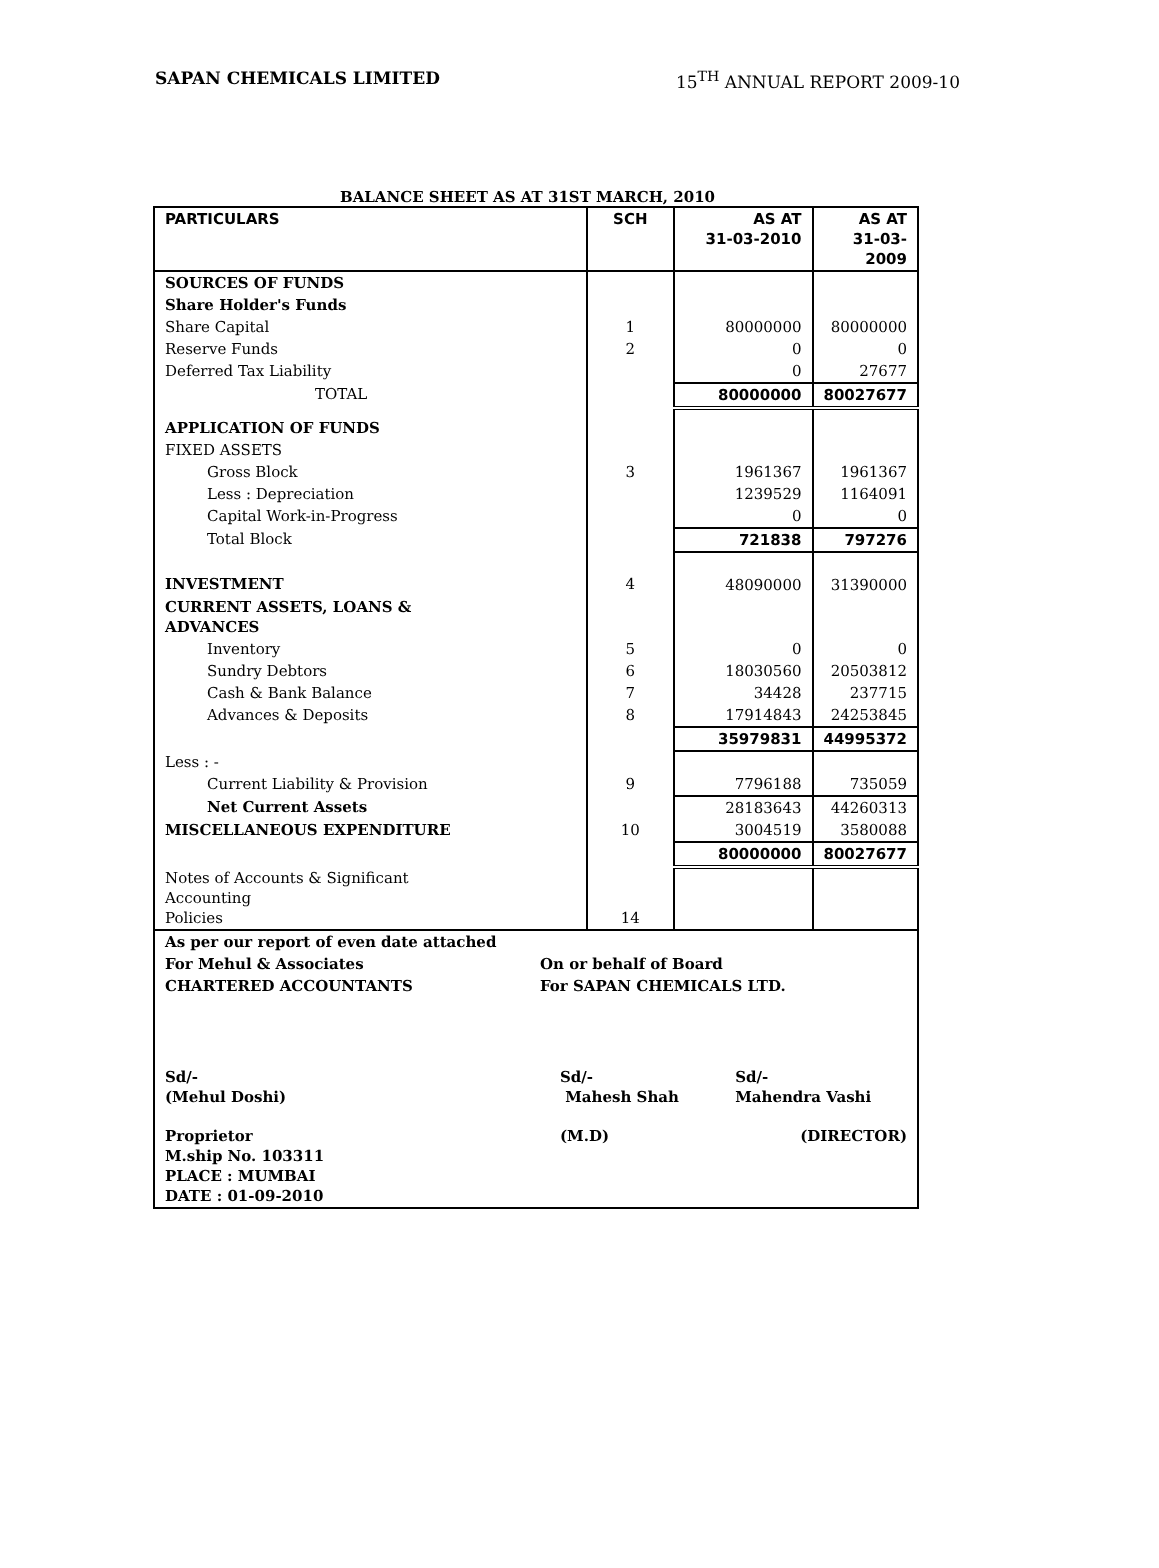SAPAN CHEMICALS LIMITED 15<sup>TH</sup> ANNUAL REPORT 2009-10
BALANCE SHEET AS AT 31ST MARCH, 2010
| PARTICULARS | SCH | AS AT 31-03-2010 | AS AT 31-03-2009 |
| SOURCES OF FUNDS | | | |
| Share Holder's Funds | | | |
| Share Capital | 1 | 80000000 | 80000000 |
| Reserve Funds | 2 | 0 | 0 |
| Deferred Tax Liability | | 0 | 27677 |
| TOTAL | | 80000000 | 80027677 |
| APPLICATION OF FUNDS | | | |
| FIXED ASSETS | | | |
| Gross Block | 3 | 1961367 | 1961367 |
| Less : Depreciation | | 1239529 | 1164091 |
| Capital Work-in-Progress | | 0 | 0 |
| Total Block | | 721838 | 797276 |
| INVESTMENT | 4 | 48090000 | 31390000 |
| CURRENT ASSETS, LOANS & ADVANCES | | | |
| Inventory | 5 | 0 | 0 |
| Sundry Debtors | 6 | 18030560 | 20503812 |
| Cash & Bank Balance | 7 | 34428 | 237715 |
| Advances & Deposits | 8 | 17914843 | 24253845 |
| | | 35979831 | 44995372 |
| Less : - | | | |
| Current Liability & Provision | 9 | 7796188 | 735059 |
| Net Current Assets | | 28183643 | 44260313 |
| MISCELLANEOUS EXPENDITURE | 10 | 3004519 | 3580088 |
| | | 80000000 | 80027677 |
| Notes of Accounts & Significant Accounting Policies | 14 | | |
| As per our report of even date attached | | |
| For Mehul & Associates | On or behalf of Board | |
| CHARTERED ACCOUNTANTS | For SAPAN CHEMICALS LTD. | |
| Sd/- (Mehul Doshi) | Sd/- Mahesh Shah | Sd/- Mahendra Vashi |
| Proprietor M.ship No. 103311 PLACE : MUMBAI DATE : 01-09-2010 | (M.D) | (DIRECTOR) |